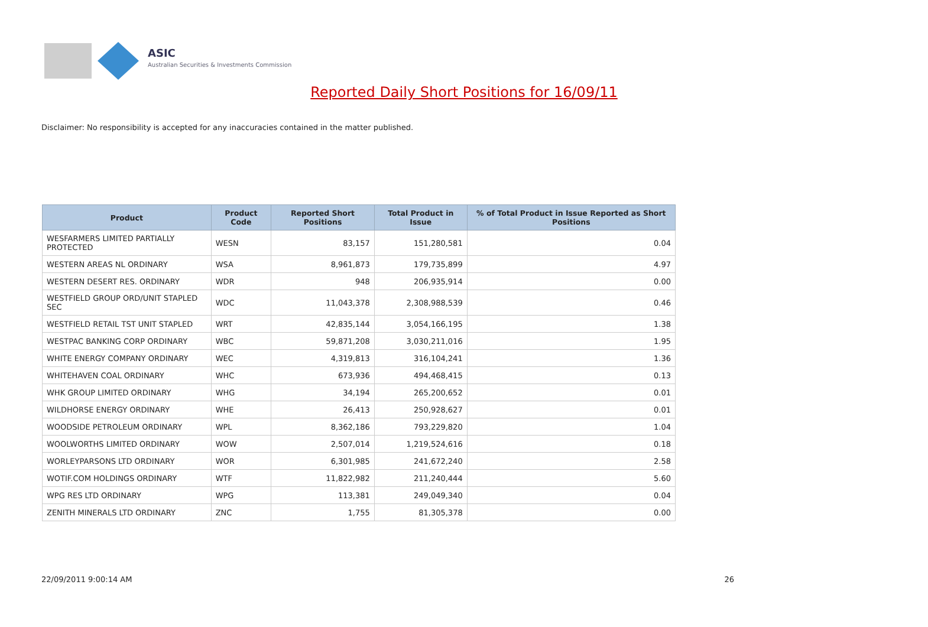ASIC
Australian Securities & Investments Commission
Reported Daily Short Positions for 16/09/11
Disclaimer: No responsibility is accepted for any inaccuracies contained in the matter published.
| Product | Product Code | Reported Short Positions | Total Product in Issue | % of Total Product in Issue Reported as Short Positions |
| --- | --- | --- | --- | --- |
| WESFARMERS LIMITED PARTIALLY PROTECTED | WESN | 83,157 | 151,280,581 | 0.04 |
| WESTERN AREAS NL ORDINARY | WSA | 8,961,873 | 179,735,899 | 4.97 |
| WESTERN DESERT RES. ORDINARY | WDR | 948 | 206,935,914 | 0.00 |
| WESTFIELD GROUP ORD/UNIT STAPLED SEC | WDC | 11,043,378 | 2,308,988,539 | 0.46 |
| WESTFIELD RETAIL TST UNIT STAPLED | WRT | 42,835,144 | 3,054,166,195 | 1.38 |
| WESTPAC BANKING CORP ORDINARY | WBC | 59,871,208 | 3,030,211,016 | 1.95 |
| WHITE ENERGY COMPANY ORDINARY | WEC | 4,319,813 | 316,104,241 | 1.36 |
| WHITEHAVEN COAL ORDINARY | WHC | 673,936 | 494,468,415 | 0.13 |
| WHK GROUP LIMITED ORDINARY | WHG | 34,194 | 265,200,652 | 0.01 |
| WILDHORSE ENERGY ORDINARY | WHE | 26,413 | 250,928,627 | 0.01 |
| WOODSIDE PETROLEUM ORDINARY | WPL | 8,362,186 | 793,229,820 | 1.04 |
| WOOLWORTHS LIMITED ORDINARY | WOW | 2,507,014 | 1,219,524,616 | 0.18 |
| WORLEYPARSONS LTD ORDINARY | WOR | 6,301,985 | 241,672,240 | 2.58 |
| WOTIF.COM HOLDINGS ORDINARY | WTF | 11,822,982 | 211,240,444 | 5.60 |
| WPG RES LTD ORDINARY | WPG | 113,381 | 249,049,340 | 0.04 |
| ZENITH MINERALS LTD ORDINARY | ZNC | 1,755 | 81,305,378 | 0.00 |
22/09/2011 9:00:14 AM 26